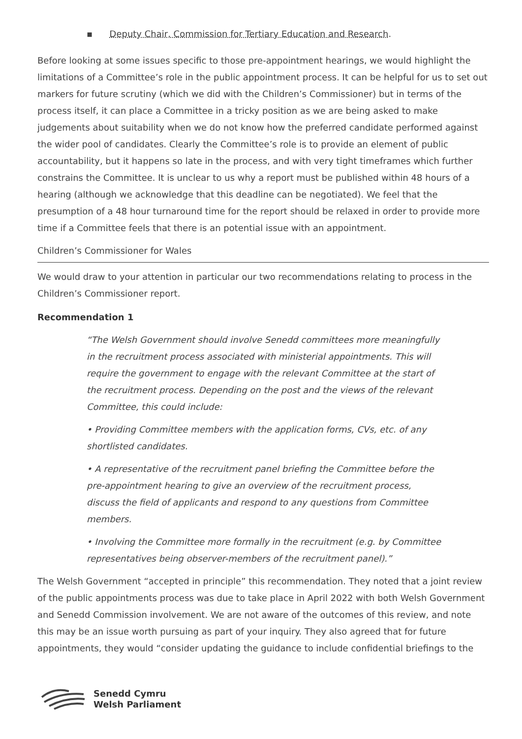▪ Deputy Chair, Commission for Tertiary Education and Research.
Before looking at some issues specific to those pre-appointment hearings, we would highlight the limitations of a Committee’s role in the public appointment process. It can be helpful for us to set out markers for future scrutiny (which we did with the Children’s Commissioner) but in terms of the process itself, it can place a Committee in a tricky position as we are being asked to make judgements about suitability when we do not know how the preferred candidate performed against the wider pool of candidates. Clearly the Committee’s role is to provide an element of public accountability, but it happens so late in the process, and with very tight timeframes which further constrains the Committee. It is unclear to us why a report must be published within 48 hours of a hearing (although we acknowledge that this deadline can be negotiated). We feel that the presumption of a 48 hour turnaround time for the report should be relaxed in order to provide more time if a Committee feels that there is an potential issue with an appointment.
Children’s Commissioner for Wales
We would draw to your attention in particular our two recommendations relating to process in the Children’s Commissioner report.
Recommendation 1
“The Welsh Government should involve Senedd committees more meaningfully in the recruitment process associated with ministerial appointments. This will require the government to engage with the relevant Committee at the start of the recruitment process. Depending on the post and the views of the relevant Committee, this could include:
• Providing Committee members with the application forms, CVs, etc. of any shortlisted candidates.
• A representative of the recruitment panel briefing the Committee before the pre-appointment hearing to give an overview of the recruitment process, discuss the field of applicants and respond to any questions from Committee members.
• Involving the Committee more formally in the recruitment (e.g. by Committee representatives being observer-members of the recruitment panel).”
The Welsh Government “accepted in principle” this recommendation. They noted that a joint review of the public appointments process was due to take place in April 2022 with both Welsh Government and Senedd Commission involvement. We are not aware of the outcomes of this review, and note this may be an issue worth pursuing as part of your inquiry. They also agreed that for future appointments, they would “consider updating the guidance to include confidential briefings to the
Senedd Cymru
Welsh Parliament